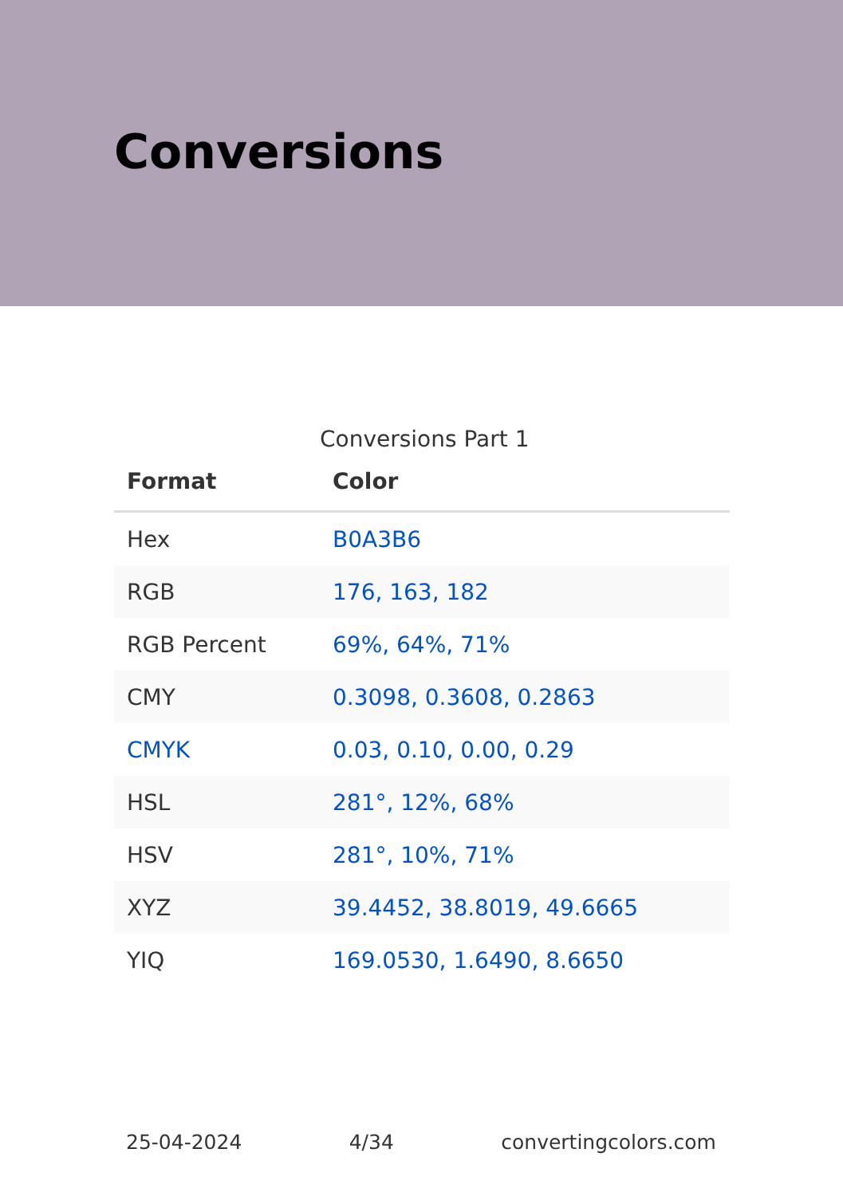Conversions
Conversions Part 1
| Format | Color |
| --- | --- |
| Hex | B0A3B6 |
| RGB | 176, 163, 182 |
| RGB Percent | 69%, 64%, 71% |
| CMY | 0.3098, 0.3608, 0.2863 |
| CMYK | 0.03, 0.10, 0.00, 0.29 |
| HSL | 281°, 12%, 68% |
| HSV | 281°, 10%, 71% |
| XYZ | 39.4452, 38.8019, 49.6665 |
| YIQ | 169.0530, 1.6490, 8.6650 |
25-04-2024 4/34 convertingcolors.com